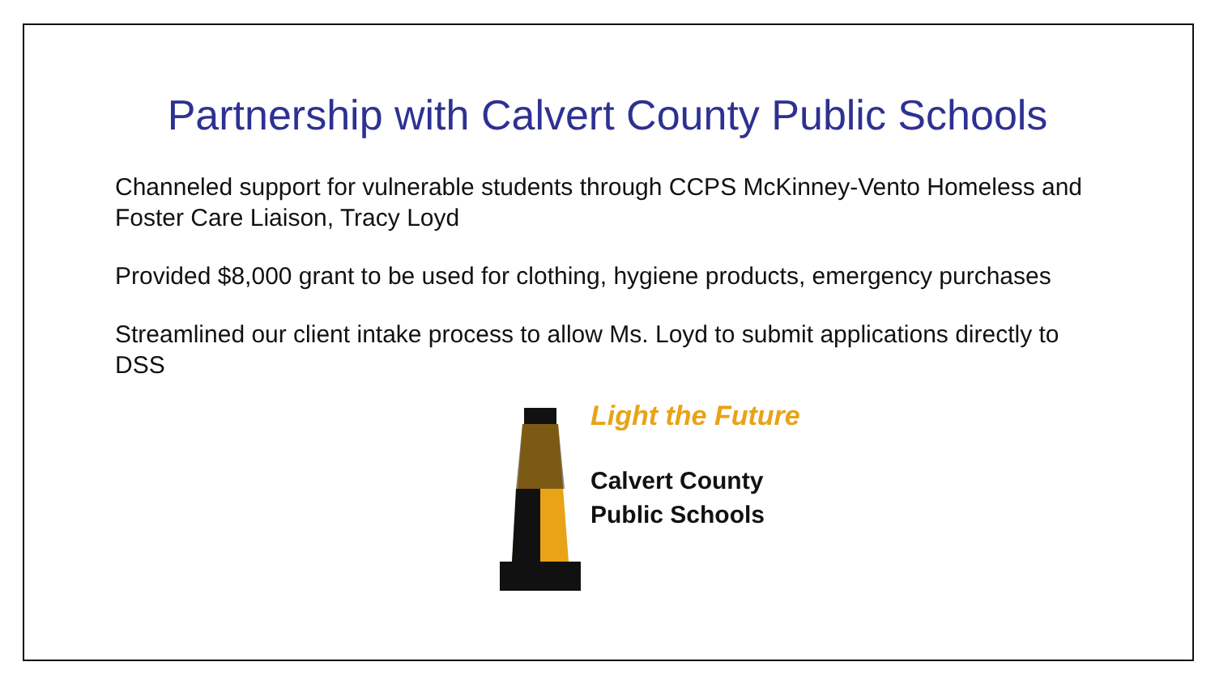Partnership with Calvert County Public Schools
Channeled support for vulnerable students through CCPS McKinney-Vento Homeless and Foster Care Liaison, Tracy Loyd
Provided $8,000 grant to be used for clothing, hygiene products, emergency purchases
Streamlined our client intake process to allow Ms. Loyd to submit applications directly to DSS
Light the Future
Calvert County
Public Schools